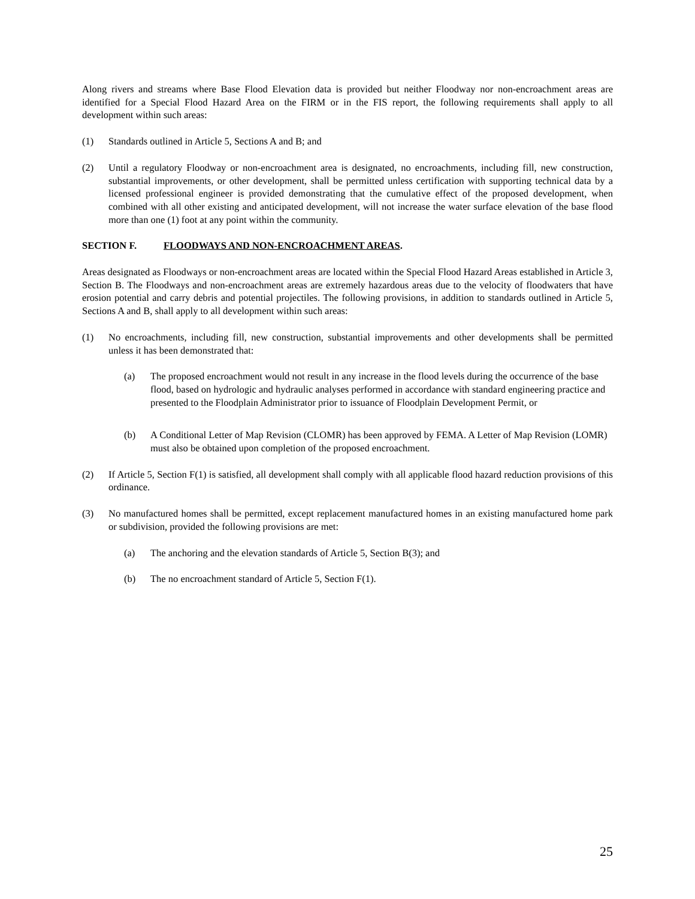Along rivers and streams where Base Flood Elevation data is provided but neither Floodway nor non-encroachment areas are identified for a Special Flood Hazard Area on the FIRM or in the FIS report, the following requirements shall apply to all development within such areas:
(1) Standards outlined in Article 5, Sections A and B; and
(2) Until a regulatory Floodway or non-encroachment area is designated, no encroachments, including fill, new construction, substantial improvements, or other development, shall be permitted unless certification with supporting technical data by a licensed professional engineer is provided demonstrating that the cumulative effect of the proposed development, when combined with all other existing and anticipated development, will not increase the water surface elevation of the base flood more than one (1) foot at any point within the community.
SECTION F. FLOODWAYS AND NON-ENCROACHMENT AREAS.
Areas designated as Floodways or non-encroachment areas are located within the Special Flood Hazard Areas established in Article 3, Section B. The Floodways and non-encroachment areas are extremely hazardous areas due to the velocity of floodwaters that have erosion potential and carry debris and potential projectiles. The following provisions, in addition to standards outlined in Article 5, Sections A and B, shall apply to all development within such areas:
(1) No encroachments, including fill, new construction, substantial improvements and other developments shall be permitted unless it has been demonstrated that:
(a) The proposed encroachment would not result in any increase in the flood levels during the occurrence of the base flood, based on hydrologic and hydraulic analyses performed in accordance with standard engineering practice and presented to the Floodplain Administrator prior to issuance of Floodplain Development Permit, or
(b) A Conditional Letter of Map Revision (CLOMR) has been approved by FEMA. A Letter of Map Revision (LOMR) must also be obtained upon completion of the proposed encroachment.
(2) If Article 5, Section F(1) is satisfied, all development shall comply with all applicable flood hazard reduction provisions of this ordinance.
(3) No manufactured homes shall be permitted, except replacement manufactured homes in an existing manufactured home park or subdivision, provided the following provisions are met:
(a) The anchoring and the elevation standards of Article 5, Section B(3); and
(b) The no encroachment standard of Article 5, Section F(1).
25